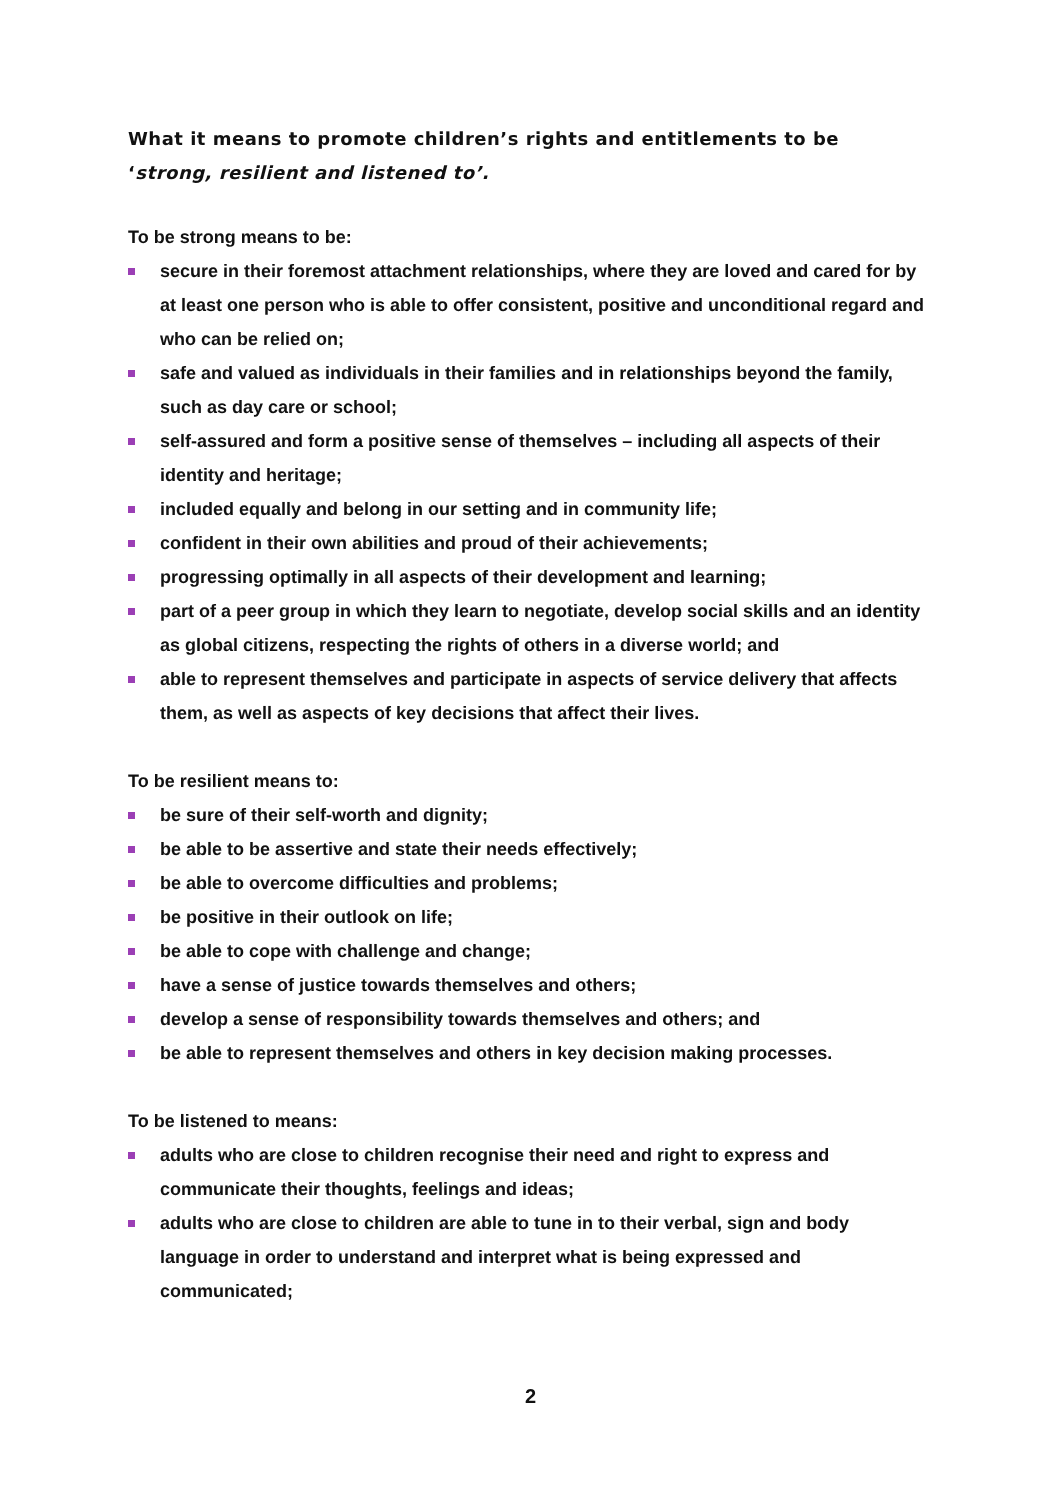What it means to promote children’s rights and entitlements to be
‘strong, resilient and listened to’.
To be strong means to be:
secure in their foremost attachment relationships, where they are loved and cared for by at least one person who is able to offer consistent, positive and unconditional regard and who can be relied on;
safe and valued as individuals in their families and in relationships beyond the family, such as day care or school;
self-assured and form a positive sense of themselves – including all aspects of their identity and heritage;
included equally and belong in our setting and in community life;
confident in their own abilities and proud of their achievements;
progressing optimally in all aspects of their development and learning;
part of a peer group in which they learn to negotiate, develop social skills and an identity as global citizens, respecting the rights of others in a diverse world; and
able to represent themselves and participate in aspects of service delivery that affects them, as well as aspects of key decisions that affect their lives.
To be resilient means to:
be sure of their self-worth and dignity;
be able to be assertive and state their needs effectively;
be able to overcome difficulties and problems;
be positive in their outlook on life;
be able to cope with challenge and change;
have a sense of justice towards themselves and others;
develop a sense of responsibility towards themselves and others; and
be able to represent themselves and others in key decision making processes.
To be listened to means:
adults who are close to children recognise their need and right to express and communicate their thoughts, feelings and ideas;
adults who are close to children are able to tune in to their verbal, sign and body language in order to understand and interpret what is being expressed and communicated;
2